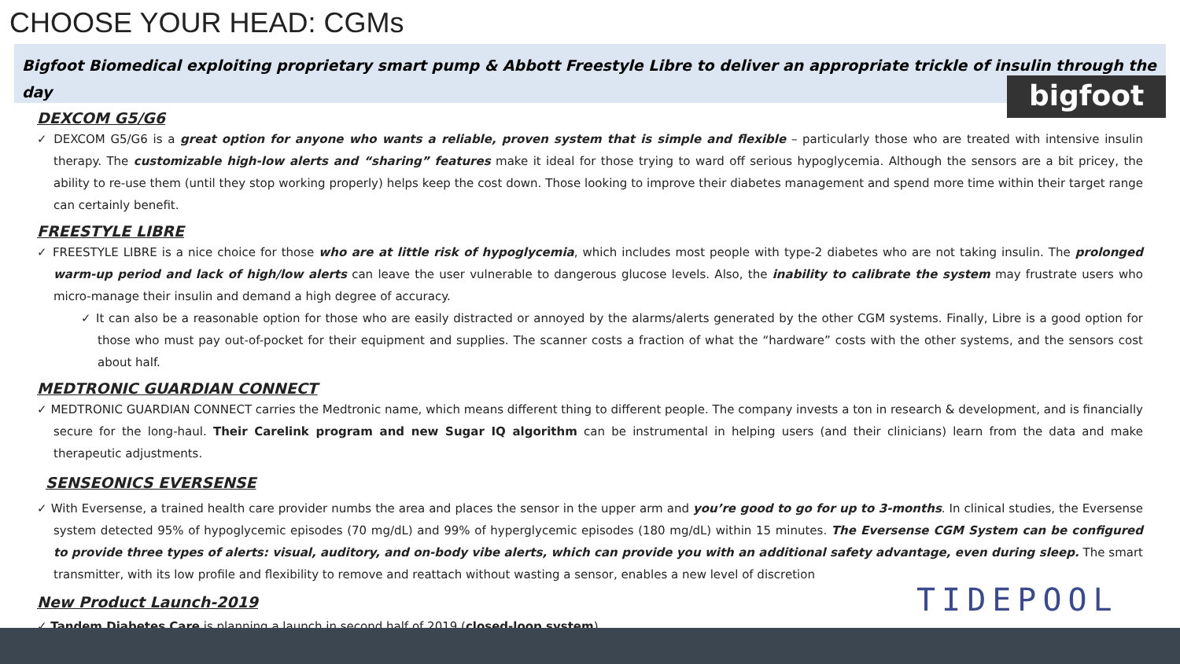CHOOSE YOUR HEAD: CGMs
Bigfoot Biomedical exploiting proprietary smart pump & Abbott Freestyle Libre to deliver an appropriate trickle of insulin through the day
bigfoot
DEXCOM G5/G6
✓ DEXCOM G5/G6 is a great option for anyone who wants a reliable, proven system that is simple and flexible – particularly those who are treated with intensive insulin therapy. The customizable high-low alerts and “sharing” features make it ideal for those trying to ward off serious hypoglycemia. Although the sensors are a bit pricey, the ability to re-use them (until they stop working properly) helps keep the cost down. Those looking to improve their diabetes management and spend more time within their target range can certainly benefit.
FREESTYLE LIBRE
✓ FREESTYLE LIBRE is a nice choice for those who are at little risk of hypoglycemia, which includes most people with type-2 diabetes who are not taking insulin. The prolonged warm-up period and lack of high/low alerts can leave the user vulnerable to dangerous glucose levels. Also, the inability to calibrate the system may frustrate users who micro-manage their insulin and demand a high degree of accuracy.
✓ It can also be a reasonable option for those who are easily distracted or annoyed by the alarms/alerts generated by the other CGM systems. Finally, Libre is a good option for those who must pay out-of-pocket for their equipment and supplies. The scanner costs a fraction of what the “hardware” costs with the other systems, and the sensors cost about half.
MEDTRONIC GUARDIAN CONNECT
✓ MEDTRONIC GUARDIAN CONNECT carries the Medtronic name, which means different thing to different people. The company invests a ton in research & development, and is financially secure for the long-haul. Their Carelink program and new Sugar IQ algorithm can be instrumental in helping users (and their clinicians) learn from the data and make therapeutic adjustments.
SENSEONICS EVERSENSE
✓ With Eversense, a trained health care provider numbs the area and places the sensor in the upper arm and you’re good to go for up to 3-months. In clinical studies, the Eversense system detected 95% of hypoglycemic episodes (70 mg/dL) and 99% of hyperglycemic episodes (180 mg/dL) within 15 minutes. The Eversense CGM System can be configured to provide three types of alerts: visual, auditory, and on-body vibe alerts, which can provide you with an additional safety advantage, even during sleep. The smart transmitter, with its low profile and flexibility to remove and reattach without wasting a sensor, enables a new level of discretion
New Product Launch-2019
✓ Tandem Diabetes Care is planning a launch in second half of 2019 (closed-loop system)
TIDEPOOL